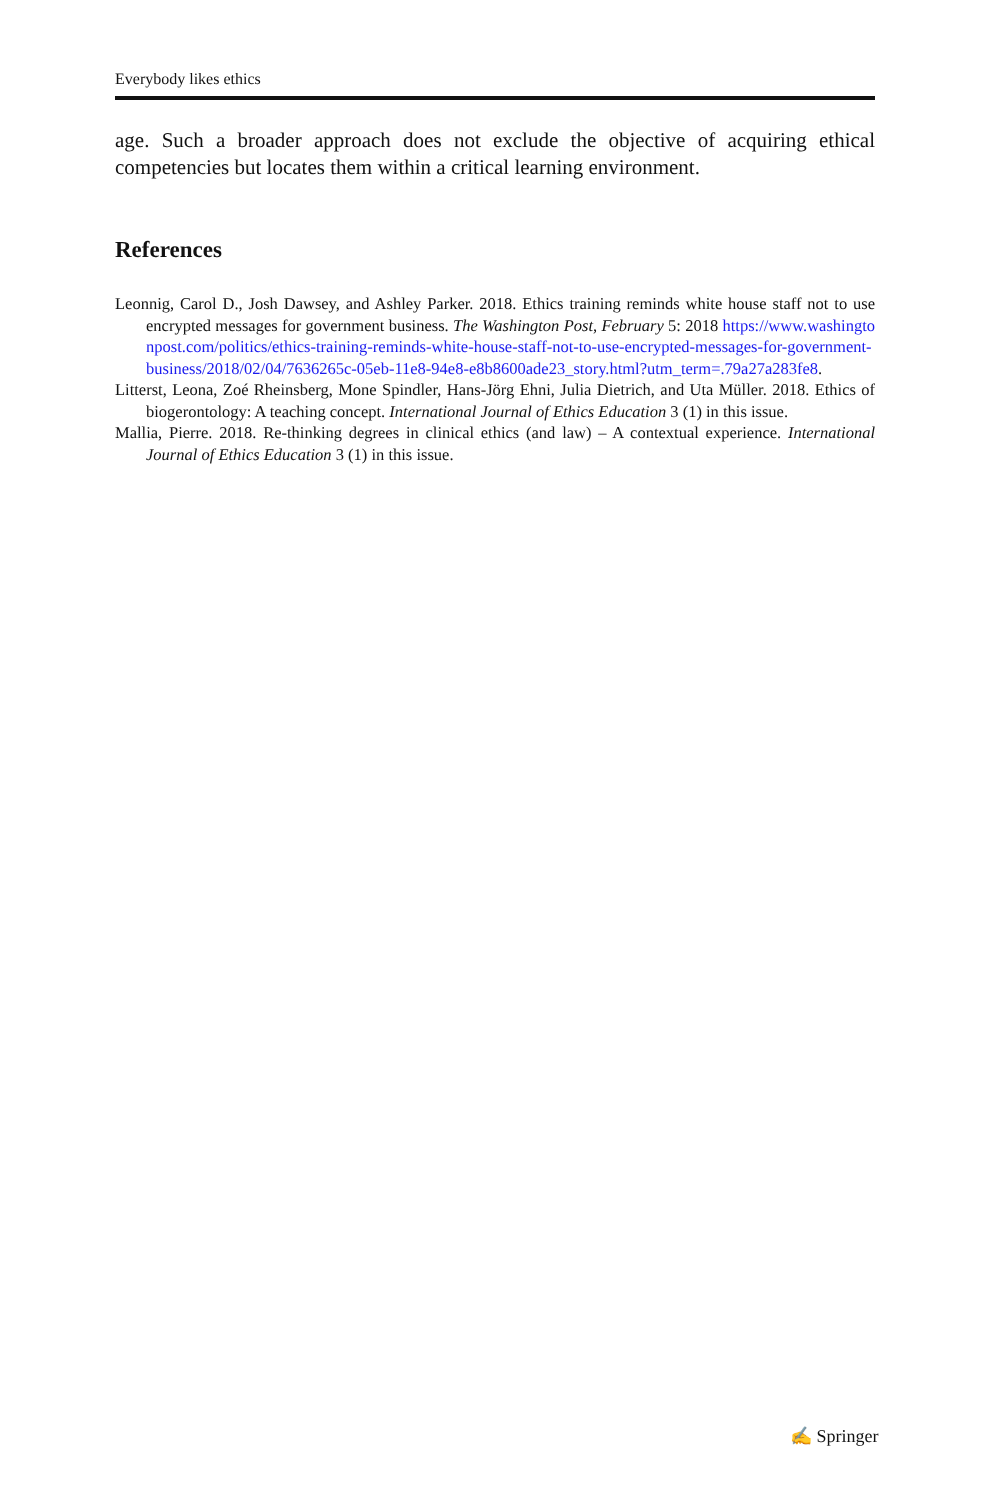Everybody likes ethics
age. Such a broader approach does not exclude the objective of acquiring ethical competencies but locates them within a critical learning environment.
References
Leonnig, Carol D., Josh Dawsey, and Ashley Parker. 2018. Ethics training reminds white house staff not to use encrypted messages for government business. The Washington Post, February 5: 2018 https://www.washingtonpost.com/politics/ethics-training-reminds-white-house-staff-not-to-use-encrypted-messages-for-government-business/2018/02/04/7636265c-05eb-11e8-94e8-e8b8600ade23_story.html?utm_term=.79a27a283fe8.
Litterst, Leona, Zoé Rheinsberg, Mone Spindler, Hans-Jörg Ehni, Julia Dietrich, and Uta Müller. 2018. Ethics of biogerontology: A teaching concept. International Journal of Ethics Education 3 (1) in this issue.
Mallia, Pierre. 2018. Re-thinking degrees in clinical ethics (and law) – A contextual experience. International Journal of Ethics Education 3 (1) in this issue.
✍ Springer